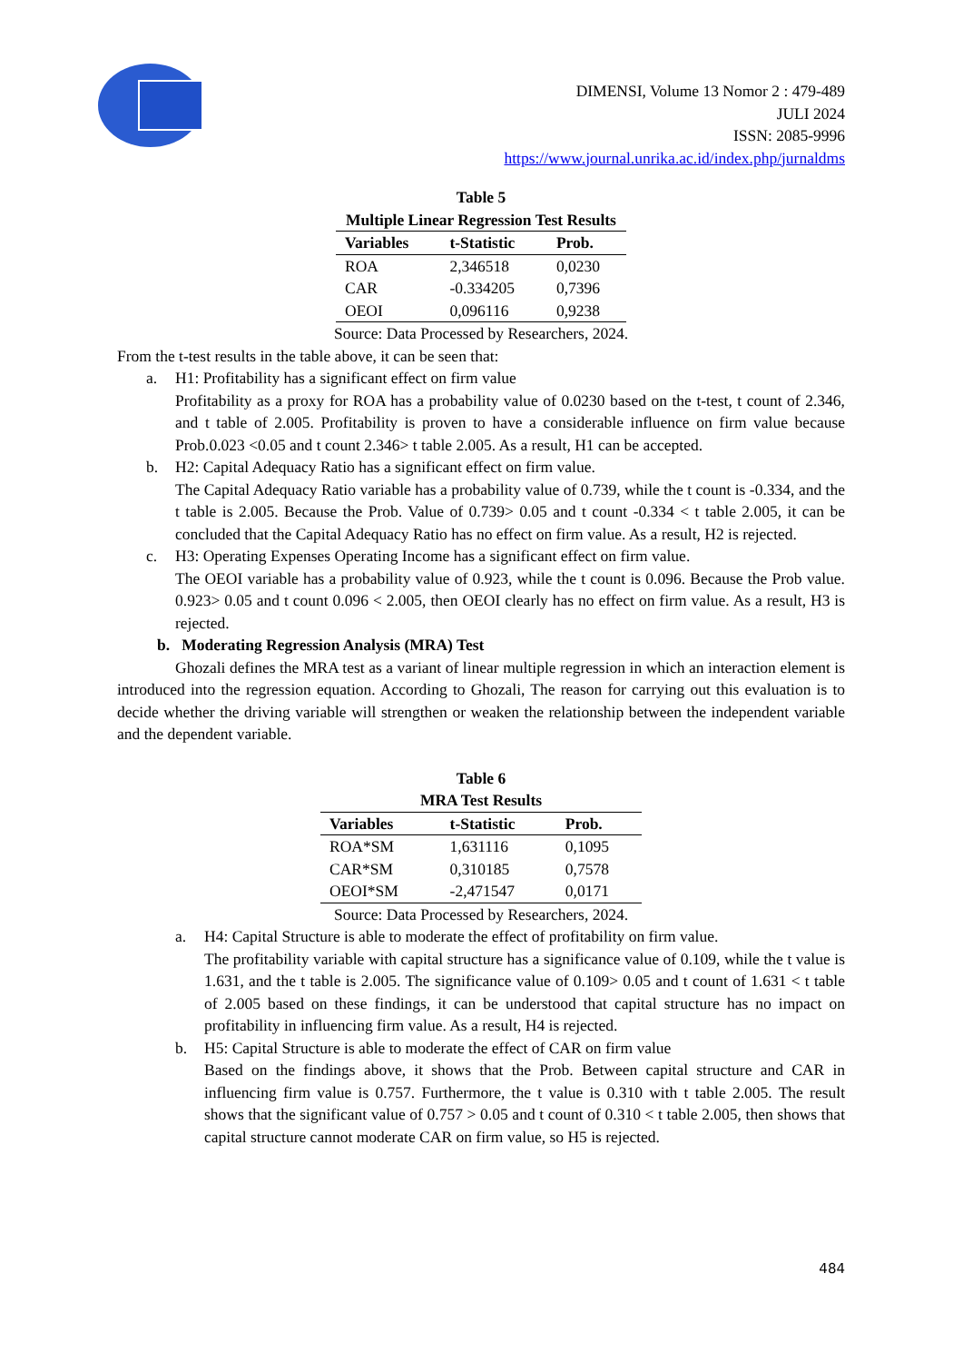DIMENSI, Volume 13 Nomor 2 : 479-489
JULI 2024
ISSN: 2085-9996
https://www.journal.unrika.ac.id/index.php/jurnaldms
Table 5
Multiple Linear Regression Test Results
| Variables | t-Statistic | Prob. |
| --- | --- | --- |
| ROA | 2,346518 | 0,0230 |
| CAR | -0.334205 | 0,7396 |
| OEOI | 0,096116 | 0,9238 |
Source: Data Processed by Researchers, 2024.
From the t-test results in the table above, it can be seen that:
a. H1: Profitability has a significant effect on firm value
Profitability as a proxy for ROA has a probability value of 0.0230 based on the t-test, t count of 2.346, and t table of 2.005. Profitability is proven to have a considerable influence on firm value because Prob.0.023 <0.05 and t count 2.346> t table 2.005. As a result, H1 can be accepted.
b. H2: Capital Adequacy Ratio has a significant effect on firm value.
The Capital Adequacy Ratio variable has a probability value of 0.739, while the t count is -0.334, and the t table is 2.005. Because the Prob. Value of 0.739> 0.05 and t count -0.334 < t table 2.005, it can be concluded that the Capital Adequacy Ratio has no effect on firm value. As a result, H2 is rejected.
c. H3: Operating Expenses Operating Income has a significant effect on firm value.
The OEOI variable has a probability value of 0.923, while the t count is 0.096. Because the Prob value. 0.923> 0.05 and t count 0.096 < 2.005, then OEOI clearly has no effect on firm value. As a result, H3 is rejected.
b. Moderating Regression Analysis (MRA) Test
Ghozali defines the MRA test as a variant of linear multiple regression in which an interaction element is introduced into the regression equation. According to Ghozali, The reason for carrying out this evaluation is to decide whether the driving variable will strengthen or weaken the relationship between the independent variable and the dependent variable.
Table 6
MRA Test Results
| Variables | t-Statistic | Prob. |
| --- | --- | --- |
| ROA*SM | 1,631116 | 0,1095 |
| CAR*SM | 0,310185 | 0,7578 |
| OEOI*SM | -2,471547 | 0,0171 |
Source: Data Processed by Researchers, 2024.
a. H4: Capital Structure is able to moderate the effect of profitability on firm value.
The profitability variable with capital structure has a significance value of 0.109, while the t value is 1.631, and the t table is 2.005. The significance value of 0.109> 0.05 and t count of 1.631 < t table of 2.005 based on these findings, it can be understood that capital structure has no impact on profitability in influencing firm value. As a result, H4 is rejected.
b. H5: Capital Structure is able to moderate the effect of CAR on firm value
Based on the findings above, it shows that the Prob. Between capital structure and CAR in influencing firm value is 0.757. Furthermore, the t value is 0.310 with t table 2.005. The result shows that the significant value of 0.757 > 0.05 and t count of 0.310 < t table 2.005, then shows that capital structure cannot moderate CAR on firm value, so H5 is rejected.
484